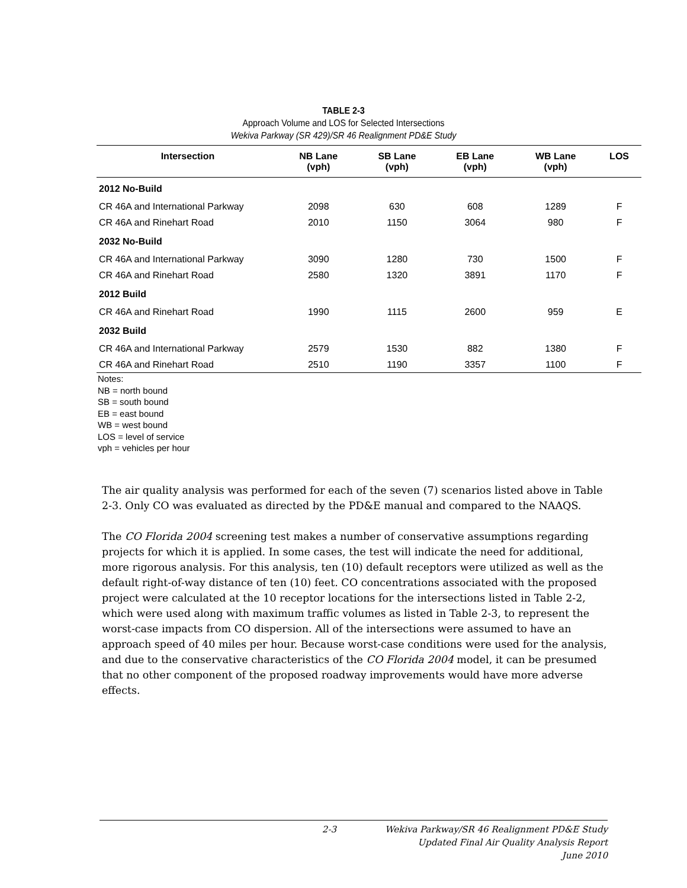TABLE 2-3
Approach Volume and LOS for Selected Intersections
Wekiva Parkway (SR 429)/SR 46 Realignment PD&E Study
| Intersection | NB Lane (vph) | SB Lane (vph) | EB Lane (vph) | WB Lane (vph) | LOS |
| --- | --- | --- | --- | --- | --- |
| 2012 No-Build | | | | | |
| CR 46A and International Parkway | 2098 | 630 | 608 | 1289 | F |
| CR 46A and Rinehart Road | 2010 | 1150 | 3064 | 980 | F |
| 2032 No-Build | | | | | |
| CR 46A and International Parkway | 3090 | 1280 | 730 | 1500 | F |
| CR 46A and Rinehart Road | 2580 | 1320 | 3891 | 1170 | F |
| 2012 Build | | | | | |
| CR 46A and Rinehart Road | 1990 | 1115 | 2600 | 959 | E |
| 2032 Build | | | | | |
| CR 46A and International Parkway | 2579 | 1530 | 882 | 1380 | F |
| CR 46A and Rinehart Road | 2510 | 1190 | 3357 | 1100 | F |
Notes:
NB = north bound
SB = south bound
EB = east bound
WB = west bound
LOS = level of service
vph = vehicles per hour
The air quality analysis was performed for each of the seven (7) scenarios listed above in Table 2-3. Only CO was evaluated as directed by the PD&E manual and compared to the NAAQS.
The CO Florida 2004 screening test makes a number of conservative assumptions regarding projects for which it is applied. In some cases, the test will indicate the need for additional, more rigorous analysis. For this analysis, ten (10) default receptors were utilized as well as the default right-of-way distance of ten (10) feet. CO concentrations associated with the proposed project were calculated at the 10 receptor locations for the intersections listed in Table 2-2, which were used along with maximum traffic volumes as listed in Table 2-3, to represent the worst-case impacts from CO dispersion. All of the intersections were assumed to have an approach speed of 40 miles per hour. Because worst-case conditions were used for the analysis, and due to the conservative characteristics of the CO Florida 2004 model, it can be presumed that no other component of the proposed roadway improvements would have more adverse effects.
2-3 Wekiva Parkway/SR 46 Realignment PD&E Study
Updated Final Air Quality Analysis Report
June 2010